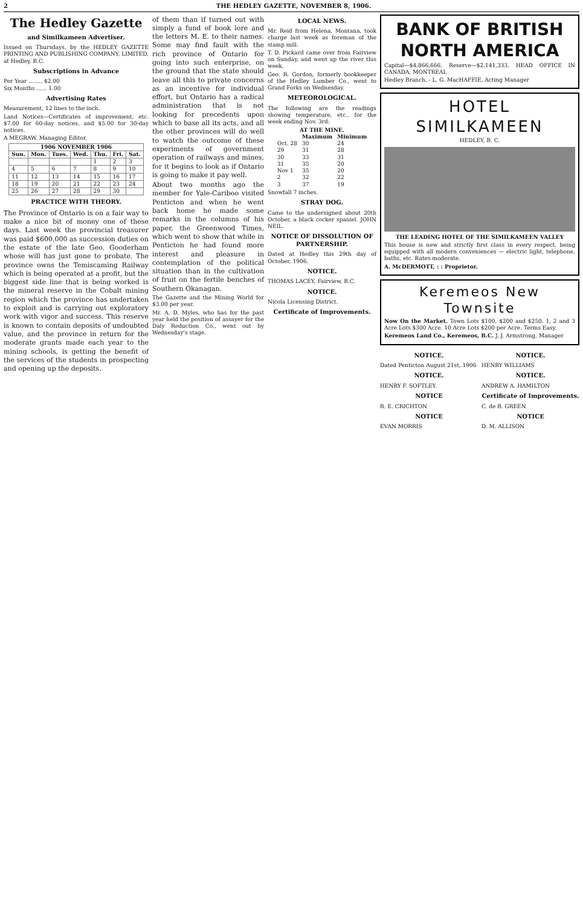2 THE HEDLEY GAZETTE, NOVEMBER 8, 1906.
The Hedley Gazette
and Similkameen Advertiser.
Issued on Thursdays, by the HEDLEY GAZETTE PRINTING AND PUBLISHING COMPANY, LIMITED, at Hedley, B.C.
Subscriptions in Advance
Per Year ........ $2.00
Six Months ...... 1.00
Advertising Rates
Measurement, 12 lines to the inch.
Land Notices—Certificates of improvement, etc. $7.00 for 60-day notices, and $5.00 for 30-day notices.
A MEGRAW. Managing Editor.
| 1906 NOVEMBER 1906 | | | | | | |
| --- | --- | --- | --- | --- | --- | --- |
| Sun. | Mon. | Tues. | Wed. | Thu. | Fri. | Sat. |
| | | | | 1 | 2 | 3 |
| 4 | 5 | 6 | 7 | 8 | 9 | 10 |
| 11 | 12 | 13 | 14 | 15 | 16 | 17 |
| 18 | 19 | 20 | 21 | 22 | 23 | 24 |
| 25 | 26 | 27 | 28 | 29 | 30 | |
PRACTICE WITH THEORY.
The Province of Ontario is on a fair way to make a nice bit of money one of these days. Last week the provincial treasurer was paid $600,000 as succession duties on the estate of the late Geo. Gooderham whose will has just gone to probate. The province owns the Temiscaming Railway which is being operated at a profit, but the biggest side line that is being worked is the mineral reserve in the Cobalt mining region which the province has undertaken to exploit and is carrying out exploratory work with vigor and success. This reserve is known to contain deposits of undoubted value, and the province in return for the moderate grants made each year to the mining schools, is getting the benefit of the services of the students in prospecting and opening up the deposits.
of them than if turned out with simply a fund of book lore and the letters M. E. to their names. Some may find fault with the rich province of Ontario for going into such enterprise, on the ground that the state should leave all this to private concerns as an incentive for individual effort, but Ontario has a radical administration that is not looking for precedents upon which to base all its acts, and all the other provinces will do well to watch the outcome of these experiments of government operation of railways and mines, for it begins to look as if Ontario is going to make it pay well.
About two months ago the member for Yale-Cariboo visited Penticton and when he went back home he made some remarks in the columns of his paper, the Greenwood Times, which went to show that while in Penticton he had found more interest and pleasure in contemplation of the political situation than in the cultivation of fruit on the fertile benches of Southern Okanagan.
The Gazette and the Mining World for $3.00 per year.
Mr. A. D. Myles, who has for the past year held the position of assayer for the Daly Reduction Co., went out by Wednesday's stage.
LOCAL NEWS.
Mr. Reid from Helena, Montana, took charge last week as foreman of the stamp mill.
T. D. Pickard came over from Fairview on Sunday, and went up the river this week.
Geo. R. Gordon, formerly bookkeeper of the Hedley Lumber Co., went to Grand Forks on Wednesday.
METEOROLOGICAL.
The following are the readings showing temperature, etc., for the week ending Nov. 3rd:
| AT THE MINE. | | |
| --- | --- | --- |
| | Maximum | Minimum |
| Oct. 28 | 30 | 24 |
| 29 | 31 | 28 |
| 30 | 33 | 31 |
| 31 | 35 | 20 |
| Nov 1 | 35 | 20 |
| 2 | 32 | 22 |
| 3 | 37 | 19 |
Snowfall 7 inches.
STRAY DOG.
Came to the undersigned about 20th October, a black cocker spaniel. JOHN NEIL.
NOTICE OF DISSOLUTION OF PARTNERSHIP.
Dated at Hedley this 29th day of October, 1906.
NOTICE.
THOMAS LACEY, Fairview, B.C.
NOTICE.
Nicola Licensing District.
Certificate of Improvements.
BANK OF BRITISH NORTH AMERICA
Capital—$4,866,666. Reserve—$2,141,333. HEAD OFFICE IN CANADA, MONTREAL
Hedley Branch, - L. G. MacHAFFIE, Acting Manager
HOTEL SIMILKAMEEN
HEDLEY, B. C.
THE LEADING HOTEL OF THE SIMILKAMEEN VALLEY
This house is new and strictly first class in every respect, being equipped with all modern conveniences — electric light, telephone, baths, etc. Rates moderate.
A. McDERMOTT, : : Proprietor.
Keremeos New Townsite
Now On the Market. Town Lots $100, $200 and $250. 1, 2 and 3 Acre Lots $300 Acre. 10 Acre Lots $200 per Acre. Terms Easy.
Keremeos Land Co., Keremeos, B.C. J. J. Armstrong, Manager
NOTICE.
Dated Penticton August 21st, 1906
NOTICE.
HENRY F. SOFTLEY.
NOTICE
R. E. CRICHTON
NOTICE
EVAN MORRIS
NOTICE.
HENRY WILLIAMS
NOTICE.
ANDREW A. HAMILTON
Certificate of Improvements.
C. de B. GREEN
NOTICE
D. M. ALLISON